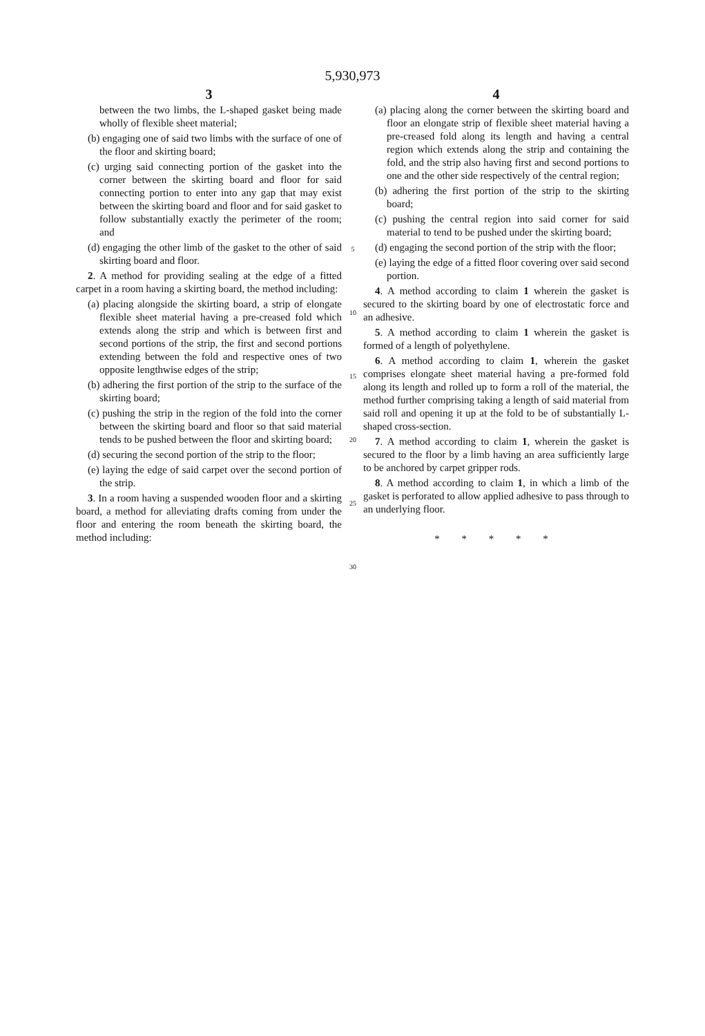5,930,973
3
between the two limbs, the L-shaped gasket being made wholly of flexible sheet material;
(b) engaging one of said two limbs with the surface of one of the floor and skirting board;
(c) urging said connecting portion of the gasket into the corner between the skirting board and floor for said connecting portion to enter into any gap that may exist between the skirting board and floor and for said gasket to follow substantially exactly the perimeter of the room; and
(d) engaging the other limb of the gasket to the other of said skirting board and floor.
2. A method for providing sealing at the edge of a fitted carpet in a room having a skirting board, the method including:
(a) placing alongside the skirting board, a strip of elongate flexible sheet material having a pre-creased fold which extends along the strip and which is between first and second portions of the strip, the first and second portions extending between the fold and respective ones of two opposite lengthwise edges of the strip;
(b) adhering the first portion of the strip to the surface of the skirting board;
(c) pushing the strip in the region of the fold into the corner between the skirting board and floor so that said material tends to be pushed between the floor and skirting board;
(d) securing the second portion of the strip to the floor;
(e) laying the edge of said carpet over the second portion of the strip.
3. In a room having a suspended wooden floor and a skirting board, a method for alleviating drafts coming from under the floor and entering the room beneath the skirting board, the method including:
5
10
15
20
25
30
4
(a) placing along the corner between the skirting board and floor an elongate strip of flexible sheet material having a pre-creased fold along its length and having a central region which extends along the strip and containing the fold, and the strip also having first and second portions to one and the other side respectively of the central region;
(b) adhering the first portion of the strip to the skirting board;
(c) pushing the central region into said corner for said material to tend to be pushed under the skirting board;
(d) engaging the second portion of the strip with the floor;
(e) laying the edge of a fitted floor covering over said second portion.
4. A method according to claim 1 wherein the gasket is secured to the skirting board by one of electrostatic force and an adhesive.
5. A method according to claim 1 wherein the gasket is formed of a length of polyethylene.
6. A method according to claim 1, wherein the gasket comprises elongate sheet material having a pre-formed fold along its length and rolled up to form a roll of the material, the method further comprising taking a length of said material from said roll and opening it up at the fold to be of substantially L-shaped cross-section.
7. A method according to claim 1, wherein the gasket is secured to the floor by a limb having an area sufficiently large to be anchored by carpet gripper rods.
8. A method according to claim 1, in which a limb of the gasket is perforated to allow applied adhesive to pass through to an underlying floor.
* * * * *